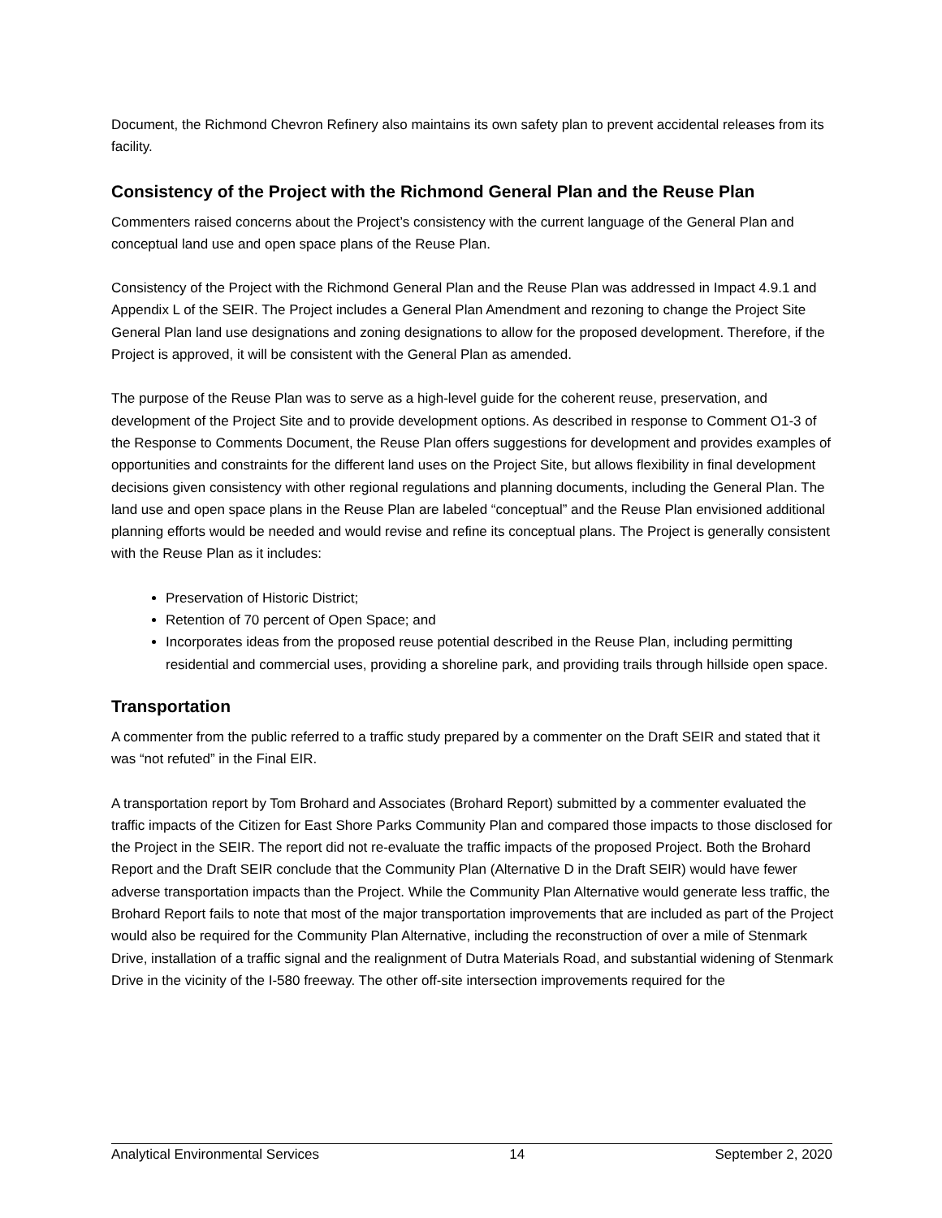Document, the Richmond Chevron Refinery also maintains its own safety plan to prevent accidental releases from its facility.
Consistency of the Project with the Richmond General Plan and the Reuse Plan
Commenters raised concerns about the Project’s consistency with the current language of the General Plan and conceptual land use and open space plans of the Reuse Plan.
Consistency of the Project with the Richmond General Plan and the Reuse Plan was addressed in Impact 4.9.1 and Appendix L of the SEIR. The Project includes a General Plan Amendment and rezoning to change the Project Site General Plan land use designations and zoning designations to allow for the proposed development. Therefore, if the Project is approved, it will be consistent with the General Plan as amended.
The purpose of the Reuse Plan was to serve as a high-level guide for the coherent reuse, preservation, and development of the Project Site and to provide development options. As described in response to Comment O1-3 of the Response to Comments Document, the Reuse Plan offers suggestions for development and provides examples of opportunities and constraints for the different land uses on the Project Site, but allows flexibility in final development decisions given consistency with other regional regulations and planning documents, including the General Plan. The land use and open space plans in the Reuse Plan are labeled “conceptual” and the Reuse Plan envisioned additional planning efforts would be needed and would revise and refine its conceptual plans. The Project is generally consistent with the Reuse Plan as it includes:
Preservation of Historic District;
Retention of 70 percent of Open Space; and
Incorporates ideas from the proposed reuse potential described in the Reuse Plan, including permitting residential and commercial uses, providing a shoreline park, and providing trails through hillside open space.
Transportation
A commenter from the public referred to a traffic study prepared by a commenter on the Draft SEIR and stated that it was “not refuted” in the Final EIR.
A transportation report by Tom Brohard and Associates (Brohard Report) submitted by a commenter evaluated the traffic impacts of the Citizen for East Shore Parks Community Plan and compared those impacts to those disclosed for the Project in the SEIR. The report did not re-evaluate the traffic impacts of the proposed Project. Both the Brohard Report and the Draft SEIR conclude that the Community Plan (Alternative D in the Draft SEIR) would have fewer adverse transportation impacts than the Project. While the Community Plan Alternative would generate less traffic, the Brohard Report fails to note that most of the major transportation improvements that are included as part of the Project would also be required for the Community Plan Alternative, including the reconstruction of over a mile of Stenmark Drive, installation of a traffic signal and the realignment of Dutra Materials Road, and substantial widening of Stenmark Drive in the vicinity of the I-580 freeway. The other off-site intersection improvements required for the
Analytical Environmental Services 14 September 2, 2020